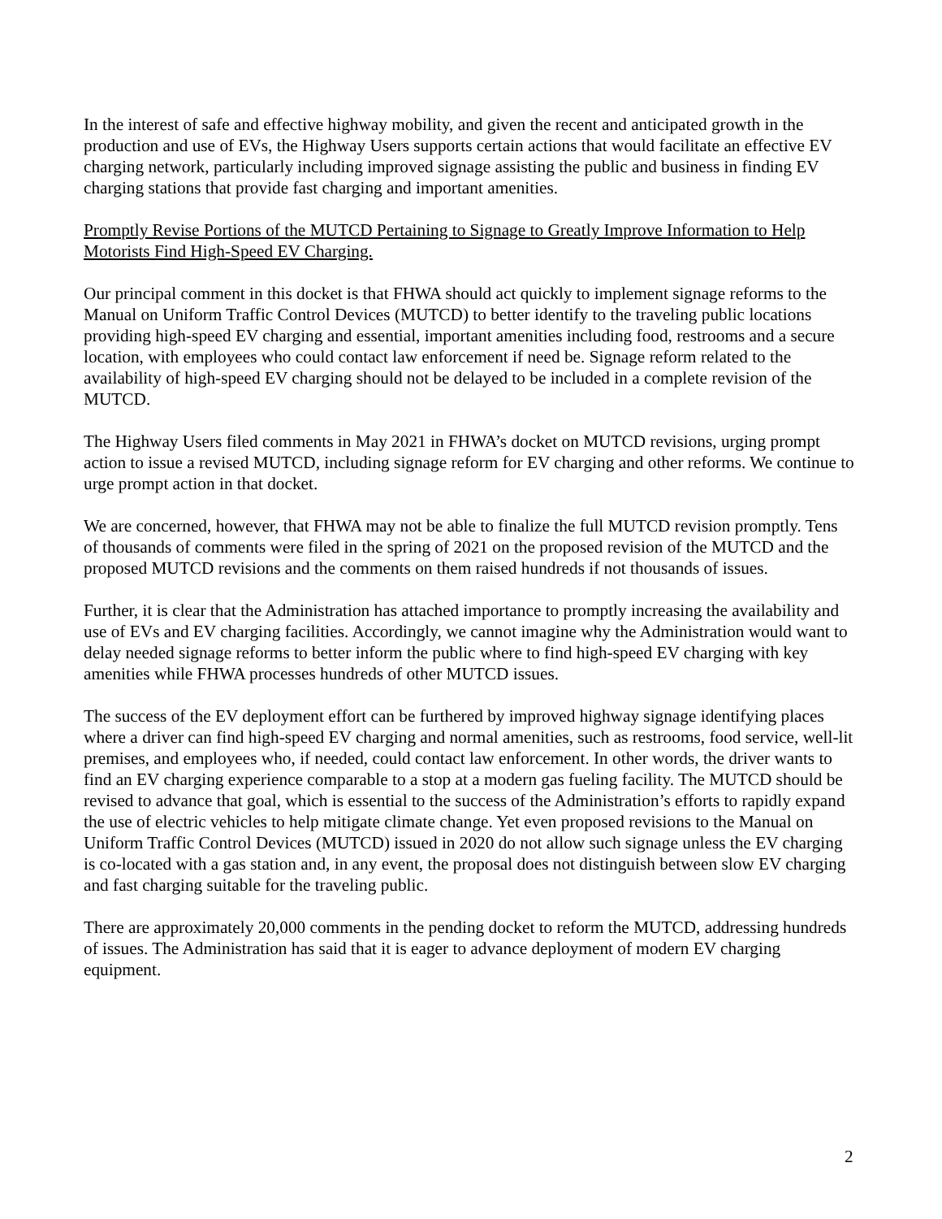In the interest of safe and effective highway mobility, and given the recent and anticipated growth in the production and use of EVs, the Highway Users supports certain actions that would facilitate an effective EV charging network, particularly including improved signage assisting the public and business in finding EV charging stations that provide fast charging and important amenities.
Promptly Revise Portions of the MUTCD Pertaining to Signage to Greatly Improve Information to Help Motorists Find High-Speed EV Charging.
Our principal comment in this docket is that FHWA should act quickly to implement signage reforms to the Manual on Uniform Traffic Control Devices (MUTCD) to better identify to the traveling public locations providing high-speed EV charging and essential, important amenities including food, restrooms and a secure location, with employees who could contact law enforcement if need be. Signage reform related to the availability of high-speed EV charging should not be delayed to be included in a complete revision of the MUTCD.
The Highway Users filed comments in May 2021 in FHWA’s docket on MUTCD revisions, urging prompt action to issue a revised MUTCD, including signage reform for EV charging and other reforms. We continue to urge prompt action in that docket.
We are concerned, however, that FHWA may not be able to finalize the full MUTCD revision promptly. Tens of thousands of comments were filed in the spring of 2021 on the proposed revision of the MUTCD and the proposed MUTCD revisions and the comments on them raised hundreds if not thousands of issues.
Further, it is clear that the Administration has attached importance to promptly increasing the availability and use of EVs and EV charging facilities. Accordingly, we cannot imagine why the Administration would want to delay needed signage reforms to better inform the public where to find high-speed EV charging with key amenities while FHWA processes hundreds of other MUTCD issues.
The success of the EV deployment effort can be furthered by improved highway signage identifying places where a driver can find high-speed EV charging and normal amenities, such as restrooms, food service, well-lit premises, and employees who, if needed, could contact law enforcement. In other words, the driver wants to find an EV charging experience comparable to a stop at a modern gas fueling facility. The MUTCD should be revised to advance that goal, which is essential to the success of the Administration’s efforts to rapidly expand the use of electric vehicles to help mitigate climate change. Yet even proposed revisions to the Manual on Uniform Traffic Control Devices (MUTCD) issued in 2020 do not allow such signage unless the EV charging is co-located with a gas station and, in any event, the proposal does not distinguish between slow EV charging and fast charging suitable for the traveling public.
There are approximately 20,000 comments in the pending docket to reform the MUTCD, addressing hundreds of issues. The Administration has said that it is eager to advance deployment of modern EV charging equipment.
2